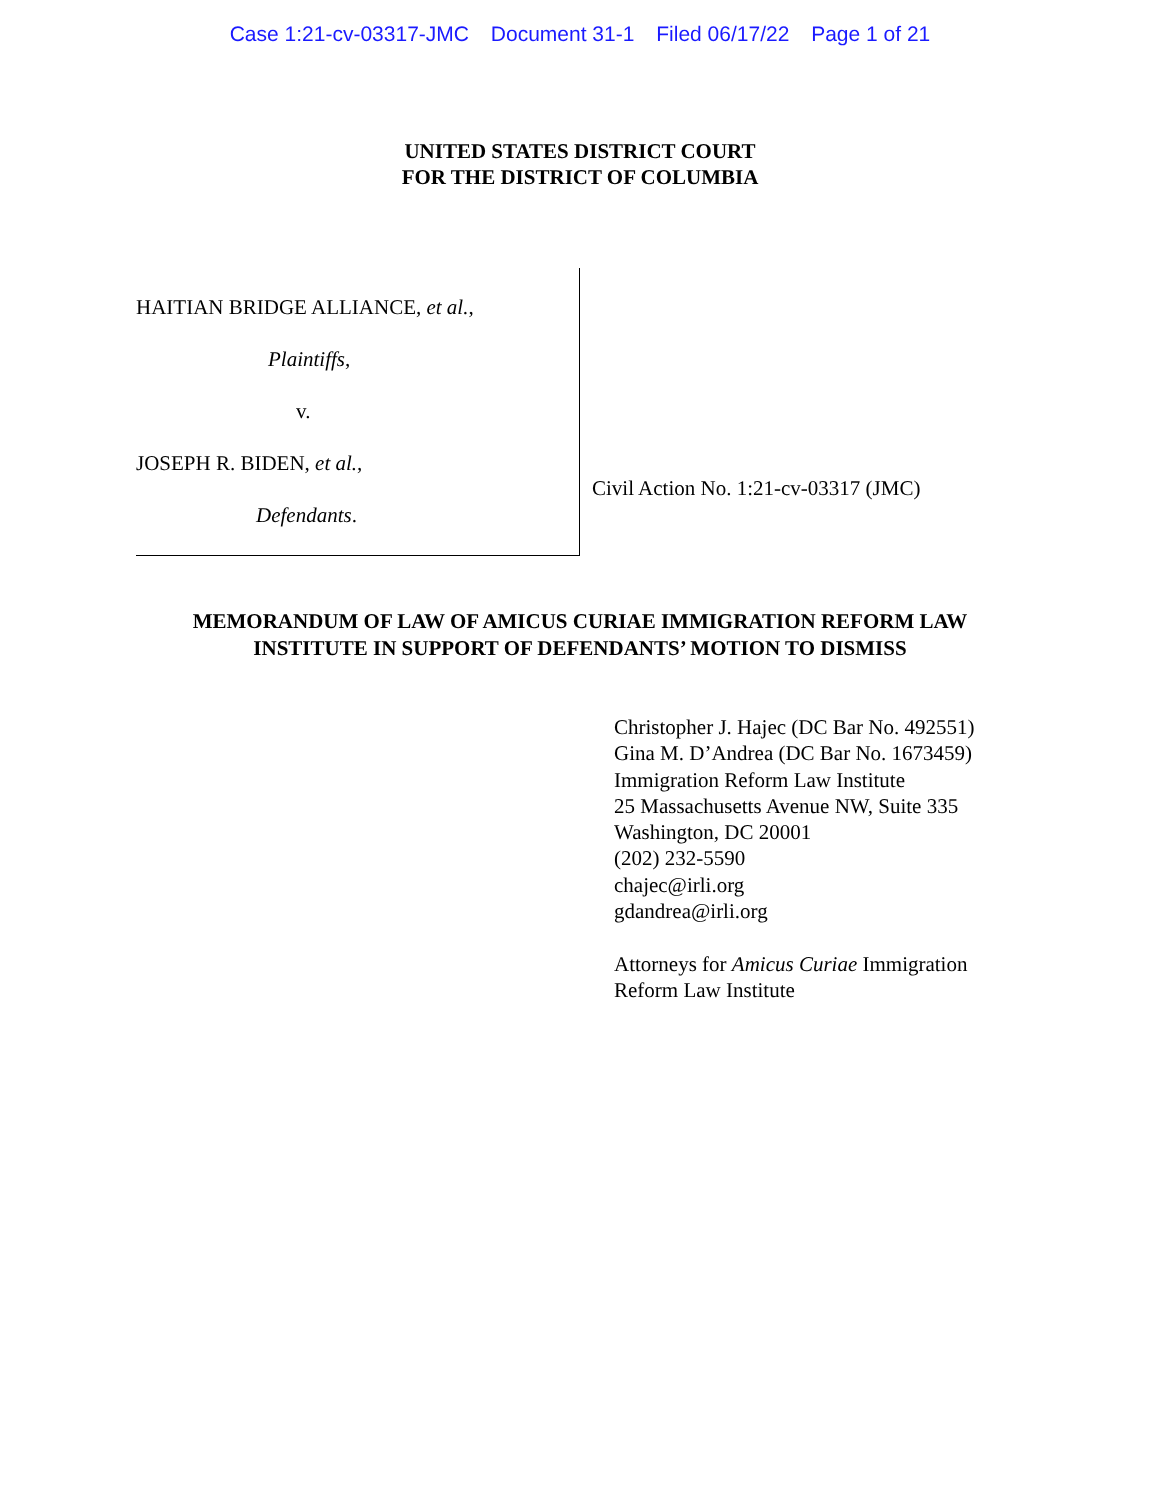Case 1:21-cv-03317-JMC Document 31-1 Filed 06/17/22 Page 1 of 21
UNITED STATES DISTRICT COURT
FOR THE DISTRICT OF COLUMBIA
HAITIAN BRIDGE ALLIANCE, et al.,
Plaintiffs,
v.
JOSEPH R. BIDEN, et al.,
Defendants.
Civil Action No. 1:21-cv-03317 (JMC)
MEMORANDUM OF LAW OF AMICUS CURIAE IMMIGRATION REFORM LAW
INSTITUTE IN SUPPORT OF DEFENDANTS’ MOTION TO DISMISS
Christopher J. Hajec (DC Bar No. 492551)
Gina M. D’Andrea (DC Bar No. 1673459)
Immigration Reform Law Institute
25 Massachusetts Avenue NW, Suite 335
Washington, DC 20001
(202) 232-5590
chajec@irli.org
gdandrea@irli.org
Attorneys for Amicus Curiae Immigration
Reform Law Institute